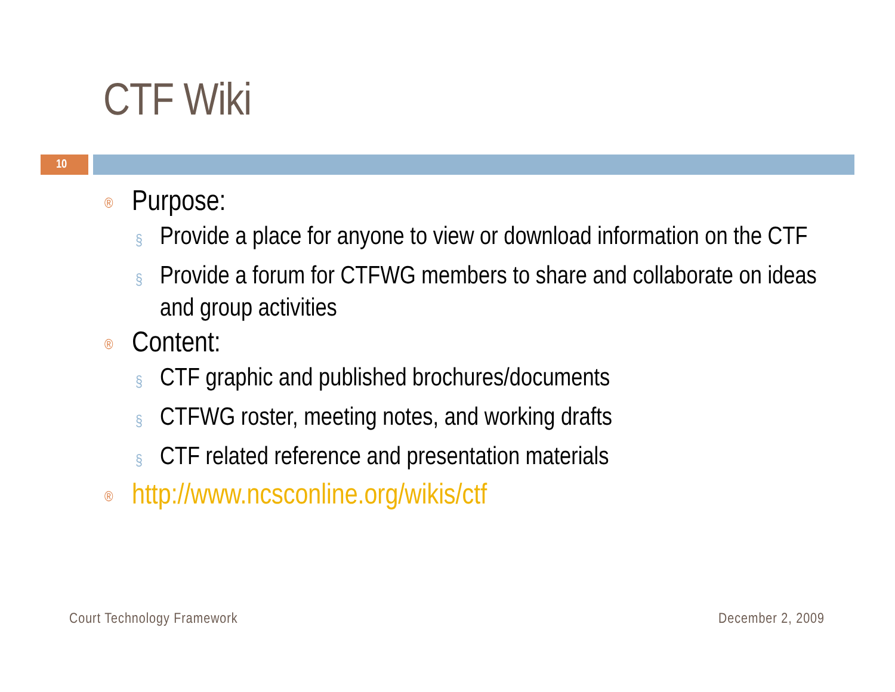CTF Wiki
10
® Purpose:
§ Provide a place for anyone to view or download information on the CTF
§ Provide a forum for CTFWG members to share and collaborate on ideas and group activities
® Content:
§ CTF graphic and published brochures/documents
§ CTFWG roster, meeting notes, and working drafts
§ CTF related reference and presentation materials
® http://www.ncsconline.org/wikis/ctf
Court Technology Framework December 2, 2009